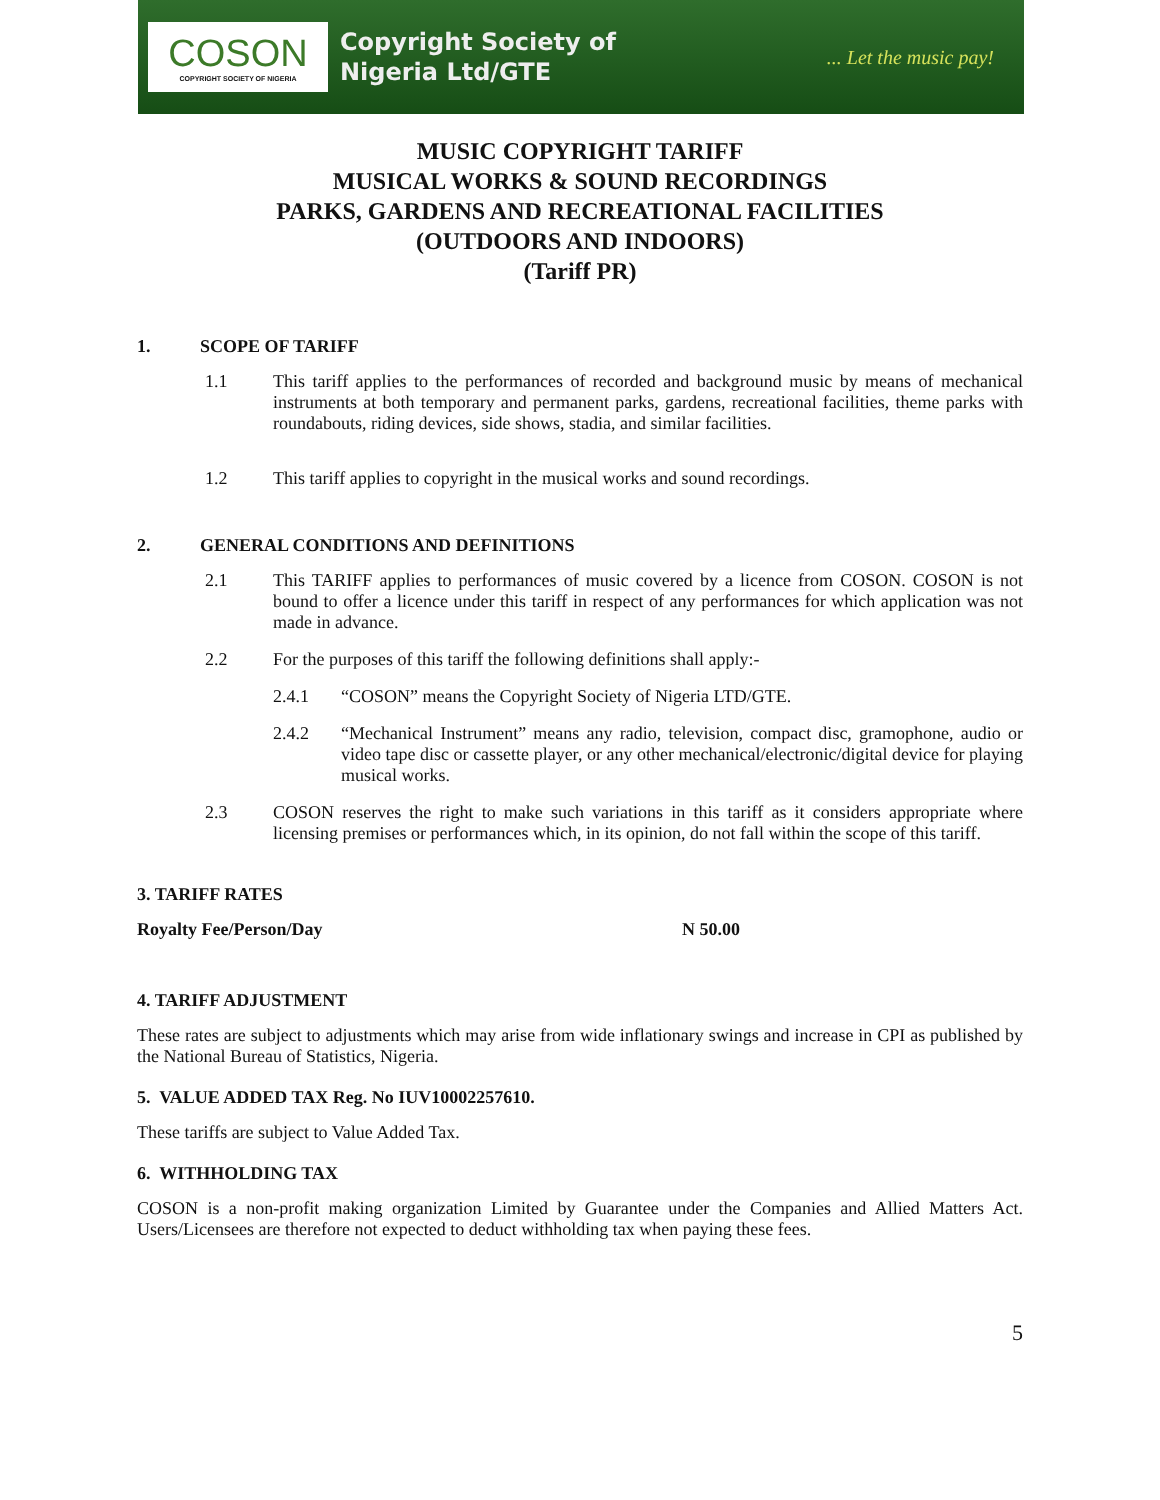COSON
COPYRIGHT SOCIETY OF NIGERIA
Copyright Society of
Nigeria Ltd/GTE
... Let the music pay!
MUSIC COPYRIGHT TARIFF
MUSICAL WORKS & SOUND RECORDINGS
PARKS, GARDENS AND RECREATIONAL FACILITIES
(OUTDOORS AND INDOORS)
(Tariff PR)
1. SCOPE OF TARIFF
1.1 This tariff applies to the performances of recorded and background music by means of mechanical instruments at both temporary and permanent parks, gardens, recreational facilities, theme parks with roundabouts, riding devices, side shows, stadia, and similar facilities.
1.2 This tariff applies to copyright in the musical works and sound recordings.
2. GENERAL CONDITIONS AND DEFINITIONS
2.1 This TARIFF applies to performances of music covered by a licence from COSON. COSON is not bound to offer a licence under this tariff in respect of any performances for which application was not made in advance.
2.2 For the purposes of this tariff the following definitions shall apply:-
2.4.1 “COSON” means the Copyright Society of Nigeria LTD/GTE.
2.4.2 “Mechanical Instrument” means any radio, television, compact disc, gramophone, audio or video tape disc or cassette player, or any other mechanical/electronic/digital device for playing musical works.
2.3 COSON reserves the right to make such variations in this tariff as it considers appropriate where licensing premises or performances which, in its opinion, do not fall within the scope of this tariff.
3. TARIFF RATES
Royalty Fee/Person/Day N 50.00
4. TARIFF ADJUSTMENT
These rates are subject to adjustments which may arise from wide inflationary swings and increase in CPI as published by the National Bureau of Statistics, Nigeria.
5. VALUE ADDED TAX Reg. No IUV10002257610.
These tariffs are subject to Value Added Tax.
6. WITHHOLDING TAX
COSON is a non-profit making organization Limited by Guarantee under the Companies and Allied Matters Act. Users/Licensees are therefore not expected to deduct withholding tax when paying these fees.
5